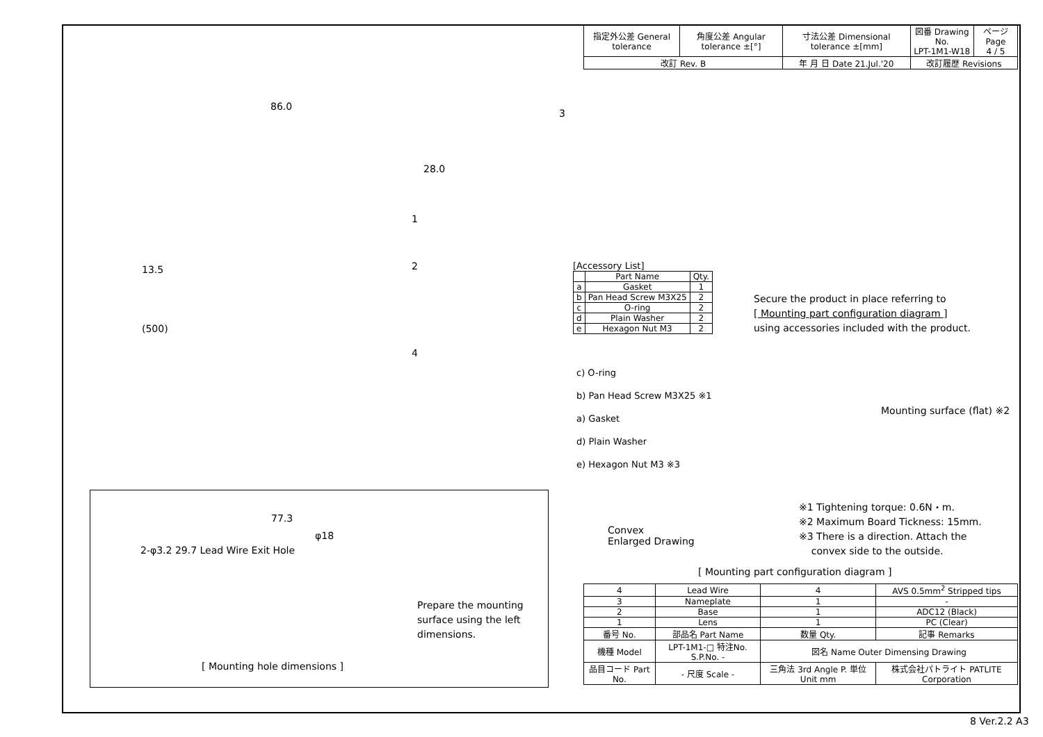| 指定外公差 General tolerance | 角度公差 Angular tolerance ±[°] | 寸法公差 Dimensional tolerance ±[mm] | 図番 Drawing No. LPT-1M1-W18 | ページ Page 4 / 5 |
| 改訂 Rev. B | | 年 月 日 Date 21.Jul.'20 | 改訂履歴 Revisions | |
86.0
28.0
3
1
2
13.5
(500)
4
[Accessory List]
| | Part Name | Qty. |
| --- | --- | --- |
| a | Gasket | 1 |
| b | Pan Head Screw M3X25 | 2 |
| c | O-ring | 2 |
| d | Plain Washer | 2 |
| e | Hexagon Nut M3 | 2 |
Secure the product in place referring to
[ Mounting part configuration diagram ]
using accessories included with the product.
c) O-ring
b) Pan Head Screw M3X25 ※1
a) Gasket
d) Plain Washer
e) Hexagon Nut M3 ※3
Mounting surface (flat) ※2
Convex
Enlarged Drawing
※1 Tightening torque: 0.6N・m.
※2 Maximum Board Tickness: 15mm.
※3 There is a direction. Attach the
convex side to the outside.
[ Mounting part configuration diagram ]
77.3
φ18
2-φ3.2 29.7 Lead Wire Exit Hole
Prepare the mounting
surface using the left
dimensions.
[ Mounting hole dimensions ]
| 4 | Lead Wire | 4 | AVS 0.5mm<sup>2</sup> Stripped tips |
| 3 | Nameplate | 1 | - |
| 2 | Base | 1 | ADC12 (Black) |
| 1 | Lens | 1 | PC (Clear) |
| 番号 No. | 部品名 Part Name | 数量 Qty. | 記事 Remarks |
| 機種 Model | LPT-1M1-□ 特注No. S.P.No. - | 図名 Name Outer Dimensing Drawing | |
| 品目コード Part No. | - 尺度 Scale - | 三角法 3rd Angle P. 単位 Unit mm | 株式会社パトライト PATLITE Corporation |
8 Ver.2.2 A3